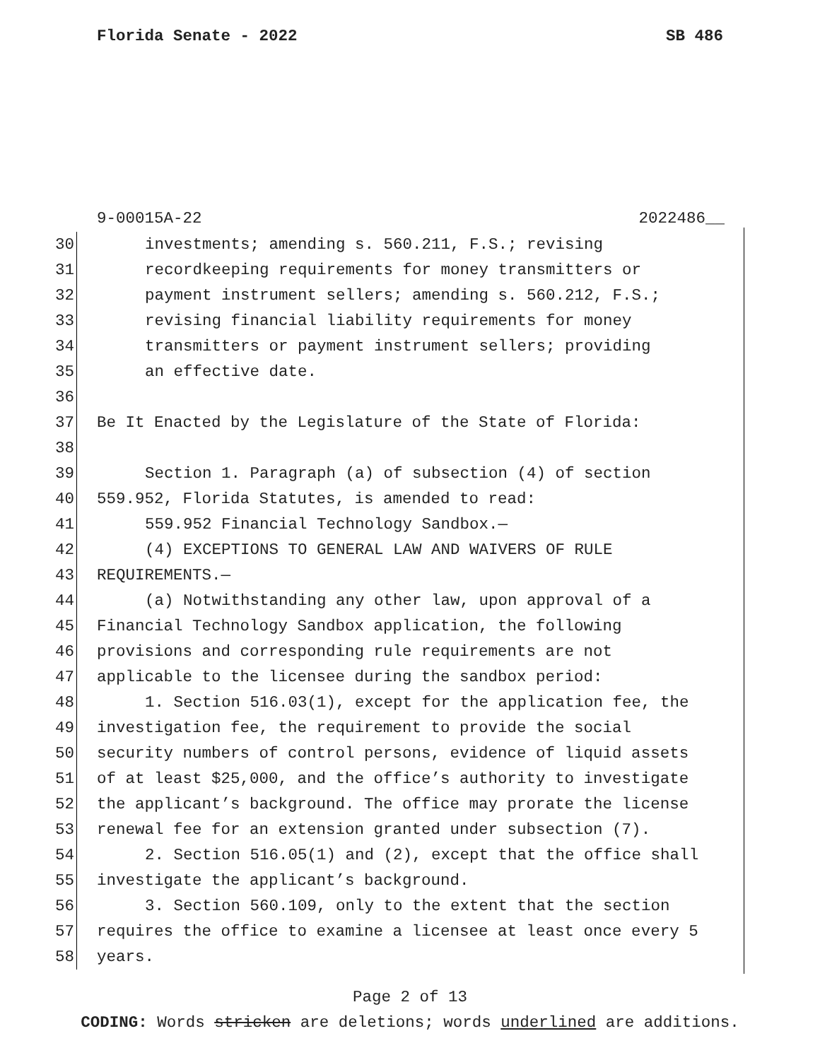Florida Senate - 2022 SB 486
9-00015A-22 2022486__
30 investments; amending s. 560.211, F.S.; revising
31 recordkeeping requirements for money transmitters or
32 payment instrument sellers; amending s. 560.212, F.S.;
33 revising financial liability requirements for money
34 transmitters or payment instrument sellers; providing
35 an effective date.
36
37 Be It Enacted by the Legislature of the State of Florida:
38
39 Section 1. Paragraph (a) of subsection (4) of section
40 559.952, Florida Statutes, is amended to read:
41 559.952 Financial Technology Sandbox.—
42 (4) EXCEPTIONS TO GENERAL LAW AND WAIVERS OF RULE
43 REQUIREMENTS.—
44 (a) Notwithstanding any other law, upon approval of a
45 Financial Technology Sandbox application, the following
46 provisions and corresponding rule requirements are not
47 applicable to the licensee during the sandbox period:
48 1. Section 516.03(1), except for the application fee, the
49 investigation fee, the requirement to provide the social
50 security numbers of control persons, evidence of liquid assets
51 of at least $25,000, and the office’s authority to investigate
52 the applicant’s background. The office may prorate the license
53 renewal fee for an extension granted under subsection (7).
54 2. Section 516.05(1) and (2), except that the office shall
55 investigate the applicant’s background.
56 3. Section 560.109, only to the extent that the section
57 requires the office to examine a licensee at least once every 5
58 years.
Page 2 of 13
CODING: Words stricken are deletions; words underlined are additions.